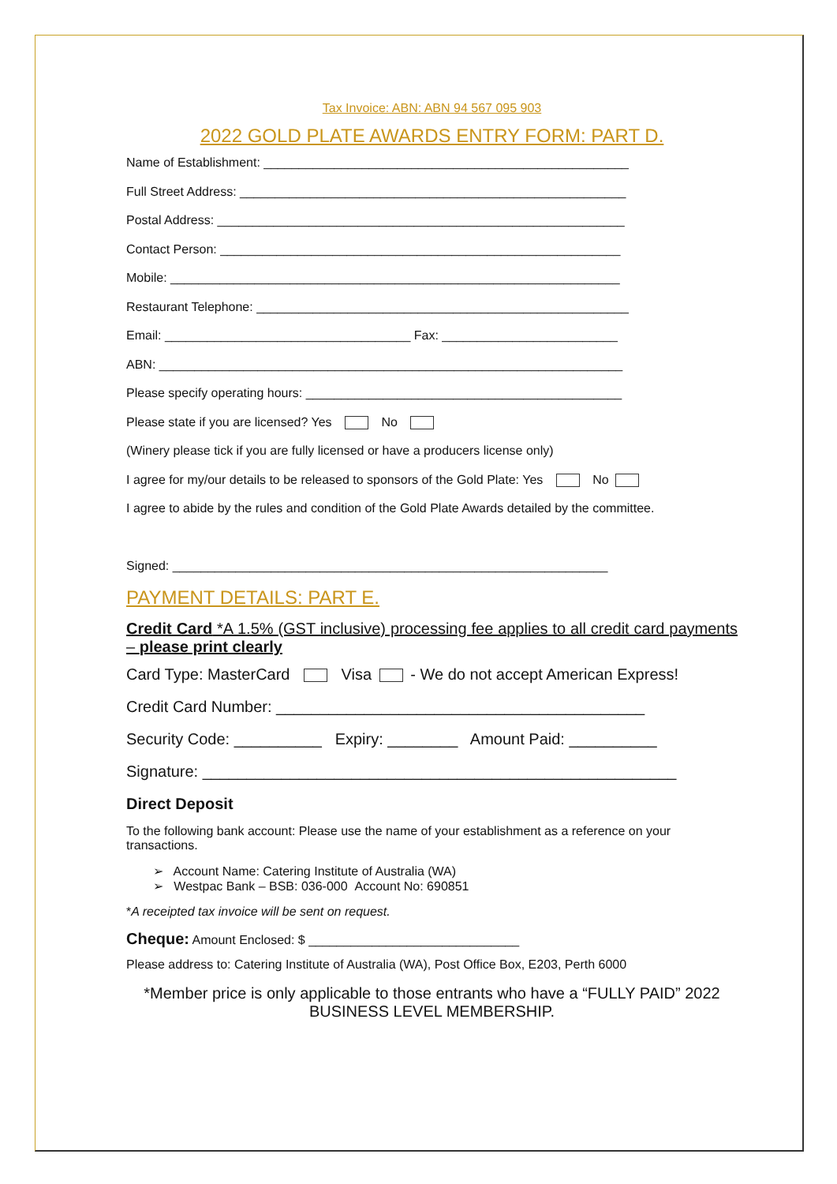Tax Invoice: ABN: ABN 94 567 095 903
2022 GOLD PLATE AWARDS ENTRY FORM: PART D.
Name of Establishment: ____________________________________________________
Full Street Address: _______________________________________________________
Postal Address: __________________________________________________________
Contact Person: _________________________________________________________
Mobile: ________________________________________________________________
Restaurant Telephone: _____________________________________________________
Email: ___________________________________ Fax: _________________________
ABN: __________________________________________________________________
Please specify operating hours: _____________________________________________
Please state if you are licensed? Yes No
(Winery please tick if you are fully licensed or have a producers license only)
I agree for my/our details to be released to sponsors of the Gold Plate: Yes No
I agree to abide by the rules and condition of the Gold Plate Awards detailed by the committee.
Signed: ______________________________________________________________
PAYMENT DETAILS: PART E.
Credit Card *A 1.5% (GST inclusive) processing fee applies to all credit card payments – please print clearly
Card Type: MasterCard Visa - We do not accept American Express!
Credit Card Number: __________________________________________
Security Code: __________ Expiry: ________ Amount Paid: __________
Signature: ______________________________________________________
Direct Deposit
To the following bank account: Please use the name of your establishment as a reference on your transactions.
➢ Account Name: Catering Institute of Australia (WA)
➢ Westpac Bank – BSB: 036-000 Account No: 690851
*A receipted tax invoice will be sent on request.
Cheque: Amount Enclosed: $ ______________________________
Please address to: Catering Institute of Australia (WA), Post Office Box, E203, Perth 6000
*Member price is only applicable to those entrants who have a “FULLY PAID” 2022 BUSINESS LEVEL MEMBERSHIP.